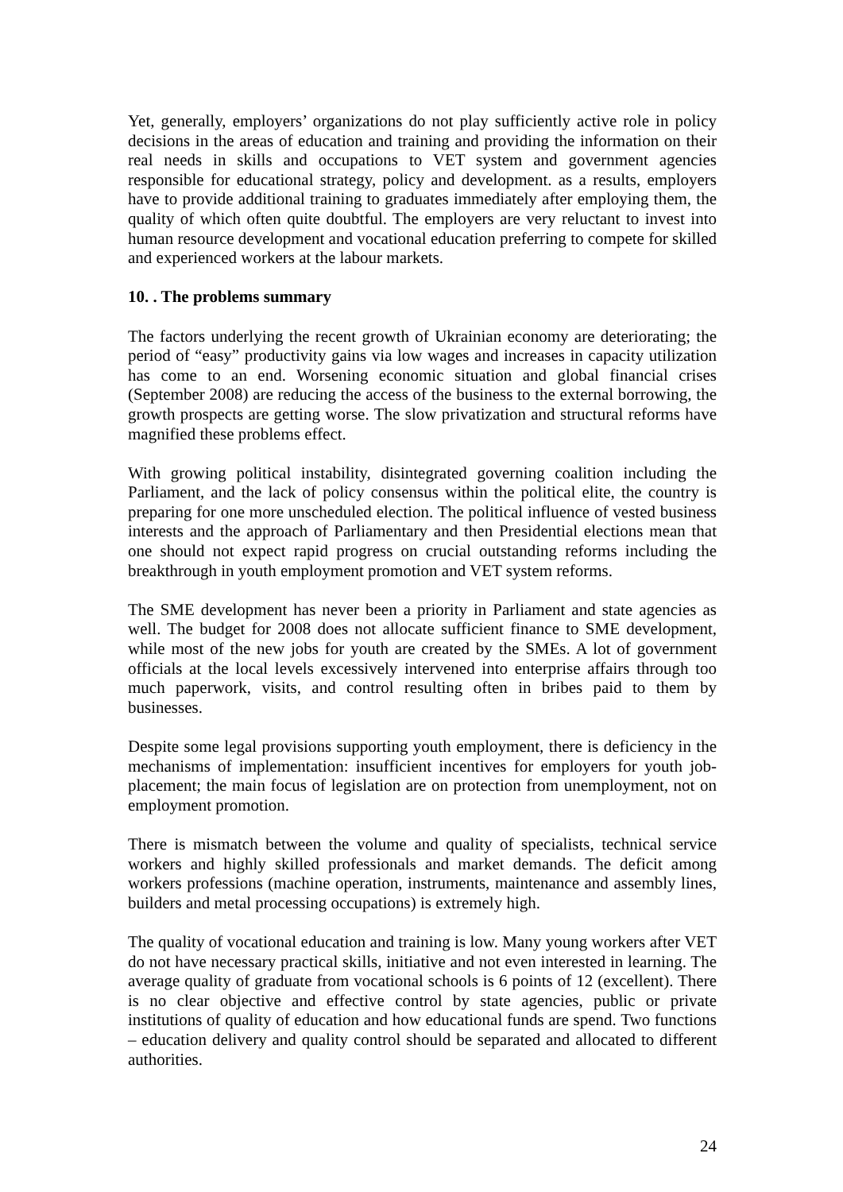Yet, generally, employers’ organizations do not play sufficiently active role in policy decisions in the areas of education and training and providing the information on their real needs in skills and occupations to VET system and government agencies responsible for educational strategy, policy and development. as a results, employers have to provide additional training to graduates immediately after employing them, the quality of which often quite doubtful. The employers are very reluctant to invest into human resource development and vocational education preferring to compete for skilled and experienced workers at the labour markets.
10. . The problems summary
The factors underlying the recent growth of Ukrainian economy are deteriorating; the period of “easy” productivity gains via low wages and increases in capacity utilization has come to an end. Worsening economic situation and global financial crises (September 2008) are reducing the access of the business to the external borrowing, the growth prospects are getting worse. The slow privatization and structural reforms have magnified these problems effect.
With growing political instability, disintegrated governing coalition including the Parliament, and the lack of policy consensus within the political elite, the country is preparing for one more unscheduled election. The political influence of vested business interests and the approach of Parliamentary and then Presidential elections mean that one should not expect rapid progress on crucial outstanding reforms including the breakthrough in youth employment promotion and VET system reforms.
The SME development has never been a priority in Parliament and state agencies as well. The budget for 2008 does not allocate sufficient finance to SME development, while most of the new jobs for youth are created by the SMEs. A lot of government officials at the local levels excessively intervened into enterprise affairs through too much paperwork, visits, and control resulting often in bribes paid to them by businesses.
Despite some legal provisions supporting youth employment, there is deficiency in the mechanisms of implementation: insufficient incentives for employers for youth job-placement; the main focus of legislation are on protection from unemployment, not on employment promotion.
There is mismatch between the volume and quality of specialists, technical service workers and highly skilled professionals and market demands. The deficit among workers professions (machine operation, instruments, maintenance and assembly lines, builders and metal processing occupations) is extremely high.
The quality of vocational education and training is low. Many young workers after VET do not have necessary practical skills, initiative and not even interested in learning. The average quality of graduate from vocational schools is 6 points of 12 (excellent). There is no clear objective and effective control by state agencies, public or private institutions of quality of education and how educational funds are spend. Two functions – education delivery and quality control should be separated and allocated to different authorities.
24